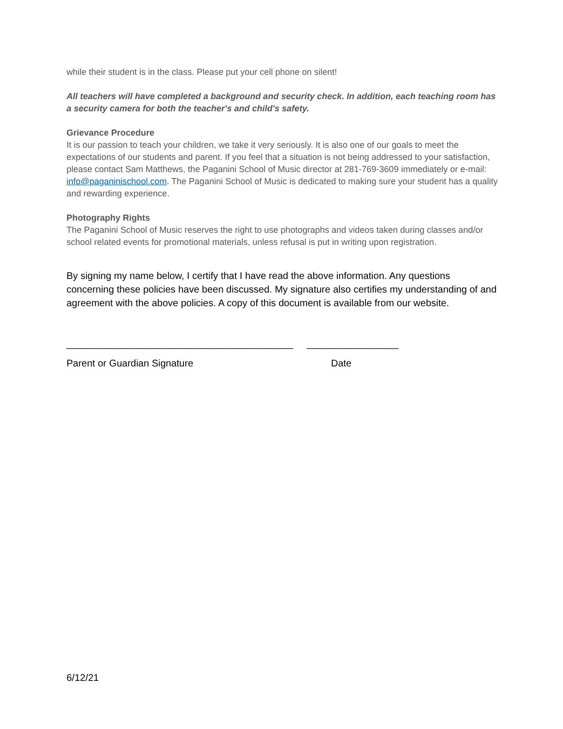while their student is in the class. Please put your cell phone on silent!
All teachers will have completed a background and security check. In addition, each teaching room has a security camera for both the teacher's and child's safety.
Grievance Procedure
It is our passion to teach your children, we take it very seriously. It is also one of our goals to meet the expectations of our students and parent. If you feel that a situation is not being addressed to your satisfaction, please contact Sam Matthews, the Paganini School of Music director at 281-769-3609 immediately or e-mail: info@paganinischool.com. The Paganini School of Music is dedicated to making sure your student has a quality and rewarding experience.
Photography Rights
The Paganini School of Music reserves the right to use photographs and videos taken during classes and/or school related events for promotional materials, unless refusal is put in writing upon registration.
By signing my name below, I certify that I have read the above information. Any questions concerning these policies have been discussed. My signature also certifies my understanding of and agreement with the above policies. A copy of this document is available from our website.
__________________________________________ _________________
Parent or Guardian Signature Date
6/12/21